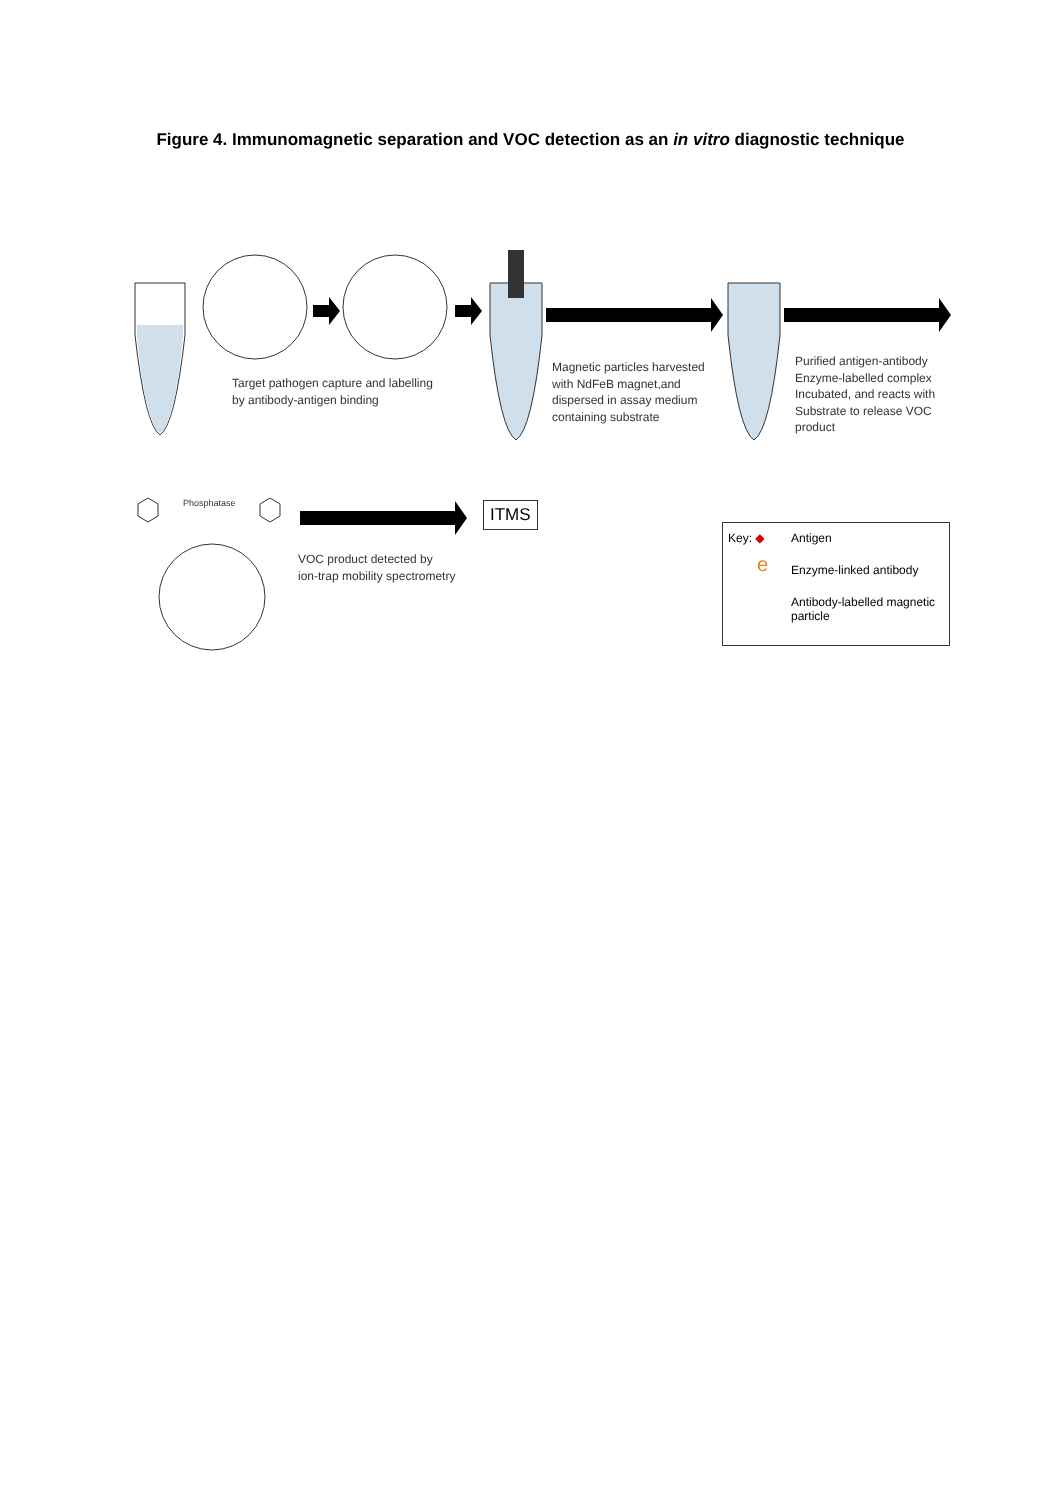Figure 4. Immunomagnetic separation and VOC detection as an in vitro diagnostic technique
Target pathogen capture and labelling
by antibody-antigen binding
Magnetic particles harvested
with NdFeB magnet,and
dispersed in assay medium
containing substrate
Purified antigen-antibody
Enzyme-labelled complex
Incubated, and reacts with
Substrate to release VOC
product
Phosphatase
VOC product detected by
ion-trap mobility spectrometry
ITMS
Key: ◆ Antigen
e Enzyme-linked antibody
Antibody-labelled magnetic
particle